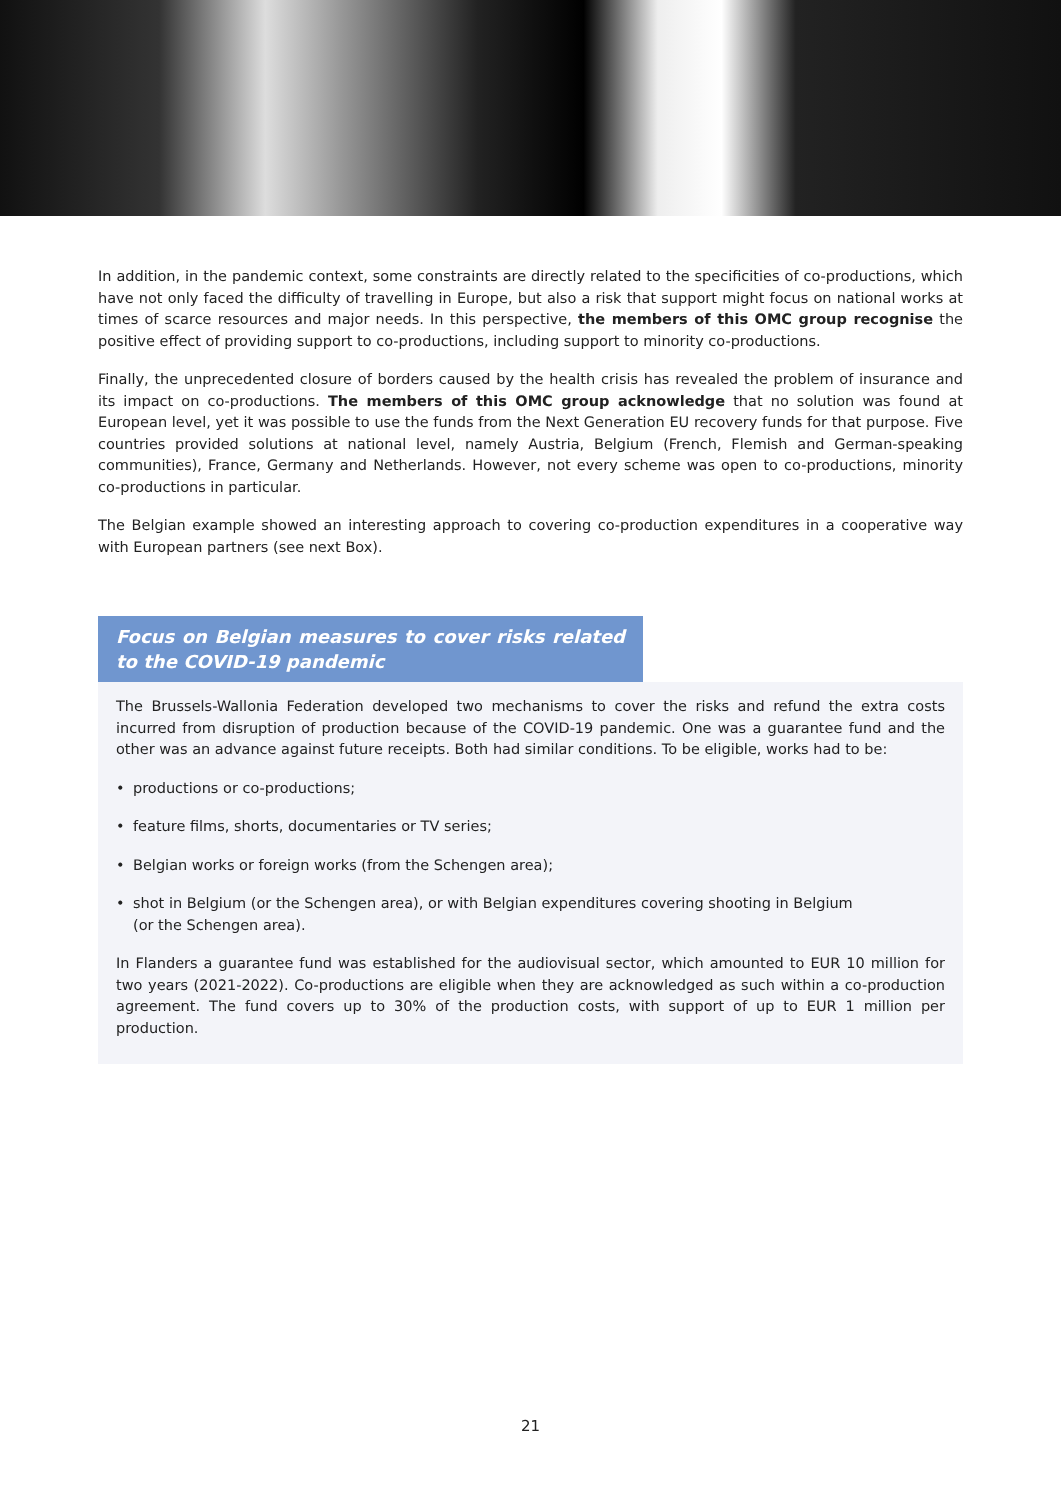In addition, in the pandemic context, some constraints are directly related to the specificities of co-productions, which have not only faced the difficulty of travelling in Europe, but also a risk that support might focus on national works at times of scarce resources and major needs. In this perspective, the members of this OMC group recognise the positive effect of providing support to co-productions, including support to minority co-productions.
Finally, the unprecedented closure of borders caused by the health crisis has revealed the problem of insurance and its impact on co-productions. The members of this OMC group acknowledge that no solution was found at European level, yet it was possible to use the funds from the Next Generation EU recovery funds for that purpose. Five countries provided solutions at national level, namely Austria, Belgium (French, Flemish and German-speaking communities), France, Germany and Netherlands. However, not every scheme was open to co-productions, minority co-productions in particular.
The Belgian example showed an interesting approach to covering co-production expenditures in a cooperative way with European partners (see next Box).
Focus on Belgian measures to cover risks related to the COVID-19 pandemic
The Brussels-Wallonia Federation developed two mechanisms to cover the risks and refund the extra costs incurred from disruption of production because of the COVID-19 pandemic. One was a guarantee fund and the other was an advance against future receipts. Both had similar conditions. To be eligible, works had to be:
• productions or co-productions;
• feature films, shorts, documentaries or TV series;
• Belgian works or foreign works (from the Schengen area);
• shot in Belgium (or the Schengen area), or with Belgian expenditures covering shooting in Belgium
(or the Schengen area).
In Flanders a guarantee fund was established for the audiovisual sector, which amounted to EUR 10 million for two years (2021-2022). Co-productions are eligible when they are acknowledged as such within a co-production agreement. The fund covers up to 30% of the production costs, with support of up to EUR 1 million per production.
21